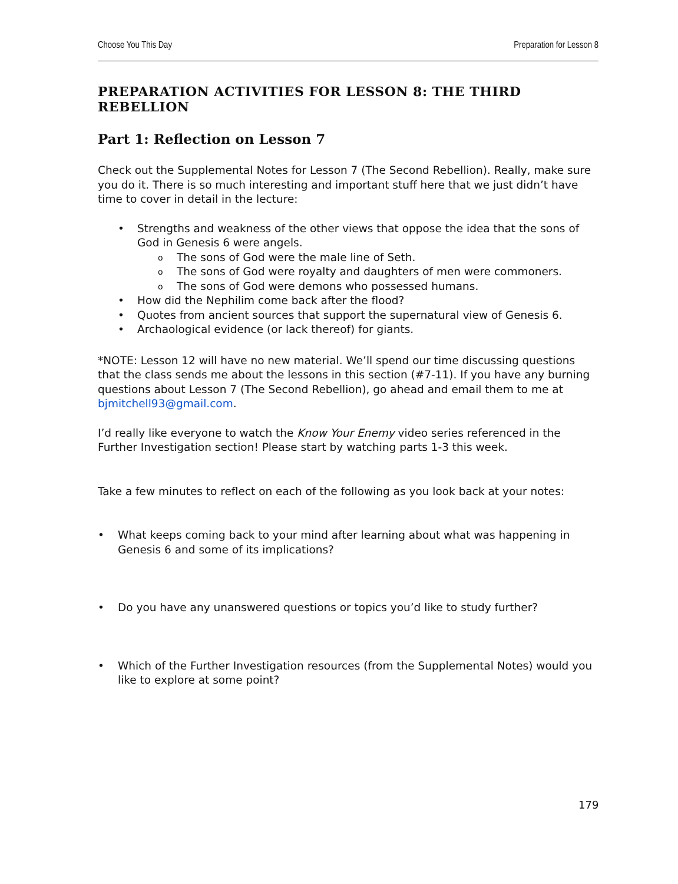Choose You This Day Preparation for Lesson 8
PREPARATION ACTIVITIES FOR LESSON 8: THE THIRD REBELLION
Part 1: Reflection on Lesson 7
Check out the Supplemental Notes for Lesson 7 (The Second Rebellion). Really, make sure you do it. There is so much interesting and important stuff here that we just didn’t have time to cover in detail in the lecture:
• Strengths and weakness of the other views that oppose the idea that the sons of God in Genesis 6 were angels.
o The sons of God were the male line of Seth.
o The sons of God were royalty and daughters of men were commoners.
o The sons of God were demons who possessed humans.
• How did the Nephilim come back after the flood?
• Quotes from ancient sources that support the supernatural view of Genesis 6.
• Archaological evidence (or lack thereof) for giants.
*NOTE: Lesson 12 will have no new material. We’ll spend our time discussing questions that the class sends me about the lessons in this section (#7-11). If you have any burning questions about Lesson 7 (The Second Rebellion), go ahead and email them to me at bjmitchell93@gmail.com.
I’d really like everyone to watch the Know Your Enemy video series referenced in the Further Investigation section! Please start by watching parts 1-3 this week.
Take a few minutes to reflect on each of the following as you look back at your notes:
• What keeps coming back to your mind after learning about what was happening in Genesis 6 and some of its implications?
• Do you have any unanswered questions or topics you’d like to study further?
• Which of the Further Investigation resources (from the Supplemental Notes) would you like to explore at some point?
179